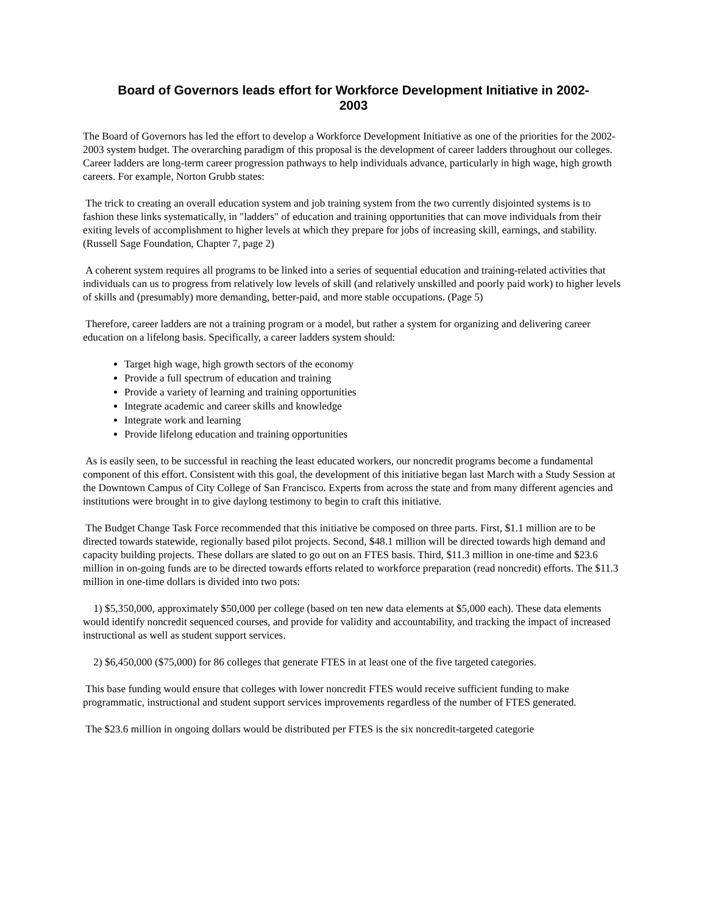Board of Governors leads effort for Workforce Development Initiative in 2002-
2003
The Board of Governors has led the effort to develop a Workforce Development Initiative as one of the priorities for the 2002-2003 system budget. The overarching paradigm of this proposal is the development of career ladders throughout our colleges. Career ladders are long-term career progression pathways to help individuals advance, particularly in high wage, high growth careers. For example, Norton Grubb states:
The trick to creating an overall education system and job training system from the two currently disjointed systems is to fashion these links systematically, in "ladders" of education and training opportunities that can move individuals from their exiting levels of accomplishment to higher levels at which they prepare for jobs of increasing skill, earnings, and stability. (Russell Sage Foundation, Chapter 7, page 2)
A coherent system requires all programs to be linked into a series of sequential education and training-related activities that individuals can us to progress from relatively low levels of skill (and relatively unskilled and poorly paid work) to higher levels of skills and (presumably) more demanding, better-paid, and more stable occupations. (Page 5)
Therefore, career ladders are not a training program or a model, but rather a system for organizing and delivering career education on a lifelong basis. Specifically, a career ladders system should:
Target high wage, high growth sectors of the economy
Provide a full spectrum of education and training
Provide a variety of learning and training opportunities
Integrate academic and career skills and knowledge
Integrate work and learning
Provide lifelong education and training opportunities
As is easily seen, to be successful in reaching the least educated workers, our noncredit programs become a fundamental component of this effort. Consistent with this goal, the development of this initiative began last March with a Study Session at the Downtown Campus of City College of San Francisco. Experts from across the state and from many different agencies and institutions were brought in to give daylong testimony to begin to craft this initiative.
The Budget Change Task Force recommended that this initiative be composed on three parts. First, $1.1 million are to be directed towards statewide, regionally based pilot projects. Second, $48.1 million will be directed towards high demand and capacity building projects. These dollars are slated to go out on an FTES basis. Third, $11.3 million in one-time and $23.6 million in on-going funds are to be directed towards efforts related to workforce preparation (read noncredit) efforts. The $11.3 million in one-time dollars is divided into two pots:
1) $5,350,000, approximately $50,000 per college (based on ten new data elements at $5,000 each). These data elements would identify noncredit sequenced courses, and provide for validity and accountability, and tracking the impact of increased instructional as well as student support services.
2) $6,450,000 ($75,000) for 86 colleges that generate FTES in at least one of the five targeted categories.
This base funding would ensure that colleges with lower noncredit FTES would receive sufficient funding to make programmatic, instructional and student support services improvements regardless of the number of FTES generated.
The $23.6 million in ongoing dollars would be distributed per FTES is the six noncredit-targeted categorie